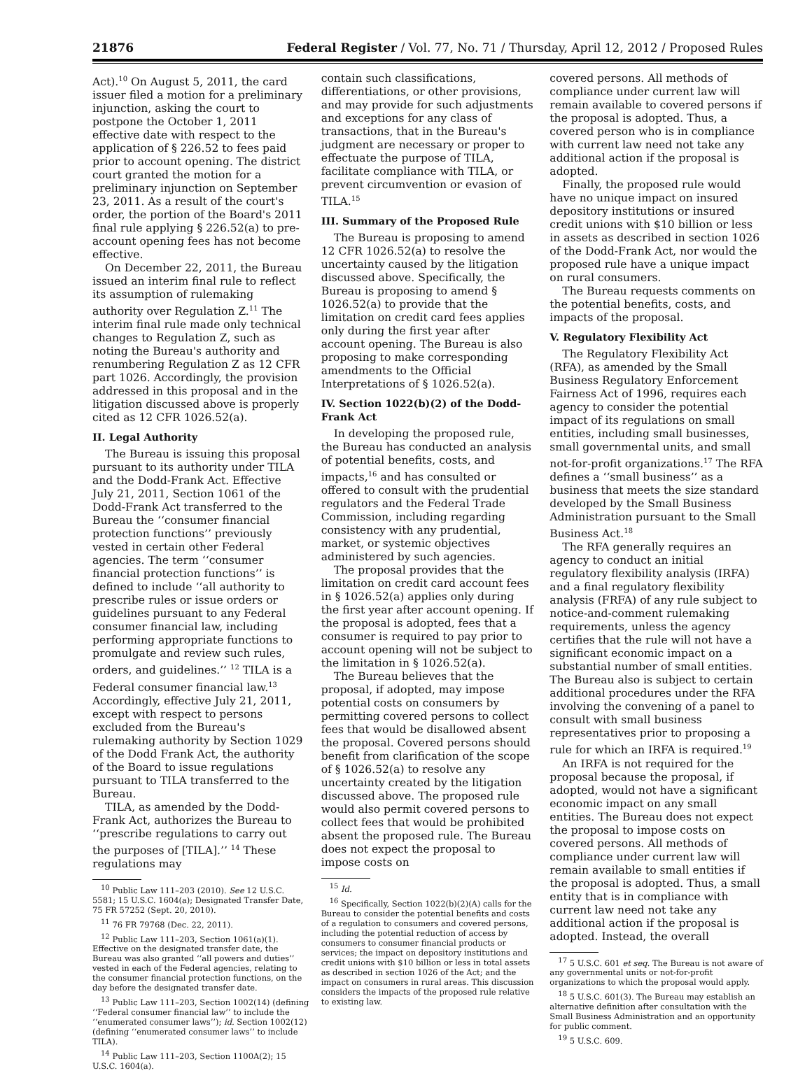21876 Federal Register / Vol. 77, No. 71 / Thursday, April 12, 2012 / Proposed Rules
Act).<sup>10</sup> On August 5, 2011, the card issuer filed a motion for a preliminary injunction, asking the court to postpone the October 1, 2011 effective date with respect to the application of § 226.52 to fees paid prior to account opening. The district court granted the motion for a preliminary injunction on September 23, 2011. As a result of the court's order, the portion of the Board's 2011 final rule applying § 226.52(a) to pre-account opening fees has not become effective.
On December 22, 2011, the Bureau issued an interim final rule to reflect its assumption of rulemaking authority over Regulation Z.<sup>11</sup> The interim final rule made only technical changes to Regulation Z, such as noting the Bureau's authority and renumbering Regulation Z as 12 CFR part 1026. Accordingly, the provision addressed in this proposal and in the litigation discussed above is properly cited as 12 CFR 1026.52(a).
II. Legal Authority
The Bureau is issuing this proposal pursuant to its authority under TILA and the Dodd-Frank Act. Effective July 21, 2011, Section 1061 of the Dodd-Frank Act transferred to the Bureau the ‘‘consumer financial protection functions’’ previously vested in certain other Federal agencies. The term ‘‘consumer financial protection functions’’ is defined to include ‘‘all authority to prescribe rules or issue orders or guidelines pursuant to any Federal consumer financial law, including performing appropriate functions to promulgate and review such rules, orders, and guidelines.’’ <sup>12</sup> TILA is a Federal consumer financial law.<sup>13</sup> Accordingly, effective July 21, 2011, except with respect to persons excluded from the Bureau's rulemaking authority by Section 1029 of the Dodd Frank Act, the authority of the Board to issue regulations pursuant to TILA transferred to the Bureau.
TILA, as amended by the Dodd-Frank Act, authorizes the Bureau to ‘‘prescribe regulations to carry out the purposes of [TILA].’’ <sup>14</sup> These regulations may
<sup>10</sup> Public Law 111–203 (2010). See 12 U.S.C. 5581; 15 U.S.C. 1604(a); Designated Transfer Date, 75 FR 57252 (Sept. 20, 2010).
<sup>11</sup> 76 FR 79768 (Dec. 22, 2011).
<sup>12</sup> Public Law 111–203, Section 1061(a)(1). Effective on the designated transfer date, the Bureau was also granted ‘‘all powers and duties’’ vested in each of the Federal agencies, relating to the consumer financial protection functions, on the day before the designated transfer date.
<sup>13</sup> Public Law 111–203, Section 1002(14) (defining ‘‘Federal consumer financial law’’ to include the ‘‘enumerated consumer laws’’); id. Section 1002(12) (defining ‘‘enumerated consumer laws’’ to include TILA).
<sup>14</sup> Public Law 111–203, Section 1100A(2); 15 U.S.C. 1604(a).
contain such classifications, differentiations, or other provisions, and may provide for such adjustments and exceptions for any class of transactions, that in the Bureau's judgment are necessary or proper to effectuate the purpose of TILA, facilitate compliance with TILA, or prevent circumvention or evasion of TILA.<sup>15</sup>
III. Summary of the Proposed Rule
The Bureau is proposing to amend 12 CFR 1026.52(a) to resolve the uncertainty caused by the litigation discussed above. Specifically, the Bureau is proposing to amend § 1026.52(a) to provide that the limitation on credit card fees applies only during the first year after account opening. The Bureau is also proposing to make corresponding amendments to the Official Interpretations of § 1026.52(a).
IV. Section 1022(b)(2) of the Dodd-Frank Act
In developing the proposed rule, the Bureau has conducted an analysis of potential benefits, costs, and impacts,<sup>16</sup> and has consulted or offered to consult with the prudential regulators and the Federal Trade Commission, including regarding consistency with any prudential, market, or systemic objectives administered by such agencies.
The proposal provides that the limitation on credit card account fees in § 1026.52(a) applies only during the first year after account opening. If the proposal is adopted, fees that a consumer is required to pay prior to account opening will not be subject to the limitation in § 1026.52(a).
The Bureau believes that the proposal, if adopted, may impose potential costs on consumers by permitting covered persons to collect fees that would be disallowed absent the proposal. Covered persons should benefit from clarification of the scope of § 1026.52(a) to resolve any uncertainty created by the litigation discussed above. The proposed rule would also permit covered persons to collect fees that would be prohibited absent the proposed rule. The Bureau does not expect the proposal to impose costs on
<sup>15</sup> Id.
<sup>16</sup> Specifically, Section 1022(b)(2)(A) calls for the Bureau to consider the potential benefits and costs of a regulation to consumers and covered persons, including the potential reduction of access by consumers to consumer financial products or services; the impact on depository institutions and credit unions with $10 billion or less in total assets as described in section 1026 of the Act; and the impact on consumers in rural areas. This discussion considers the impacts of the proposed rule relative to existing law.
covered persons. All methods of compliance under current law will remain available to covered persons if the proposal is adopted. Thus, a covered person who is in compliance with current law need not take any additional action if the proposal is adopted.
Finally, the proposed rule would have no unique impact on insured depository institutions or insured credit unions with $10 billion or less in assets as described in section 1026 of the Dodd-Frank Act, nor would the proposed rule have a unique impact on rural consumers.
The Bureau requests comments on the potential benefits, costs, and impacts of the proposal.
V. Regulatory Flexibility Act
The Regulatory Flexibility Act (RFA), as amended by the Small Business Regulatory Enforcement Fairness Act of 1996, requires each agency to consider the potential impact of its regulations on small entities, including small businesses, small governmental units, and small not-for-profit organizations.<sup>17</sup> The RFA defines a ‘‘small business’’ as a business that meets the size standard developed by the Small Business Administration pursuant to the Small Business Act.<sup>18</sup>
The RFA generally requires an agency to conduct an initial regulatory flexibility analysis (IRFA) and a final regulatory flexibility analysis (FRFA) of any rule subject to notice-and-comment rulemaking requirements, unless the agency certifies that the rule will not have a significant economic impact on a substantial number of small entities. The Bureau also is subject to certain additional procedures under the RFA involving the convening of a panel to consult with small business representatives prior to proposing a rule for which an IRFA is required.<sup>19</sup>
An IRFA is not required for the proposal because the proposal, if adopted, would not have a significant economic impact on any small entities. The Bureau does not expect the proposal to impose costs on covered persons. All methods of compliance under current law will remain available to small entities if the proposal is adopted. Thus, a small entity that is in compliance with current law need not take any additional action if the proposal is adopted. Instead, the overall
<sup>17</sup> 5 U.S.C. 601 et seq. The Bureau is not aware of any governmental units or not-for-profit organizations to which the proposal would apply.
<sup>18</sup> 5 U.S.C. 601(3). The Bureau may establish an alternative definition after consultation with the Small Business Administration and an opportunity for public comment.
<sup>19</sup> 5 U.S.C. 609.